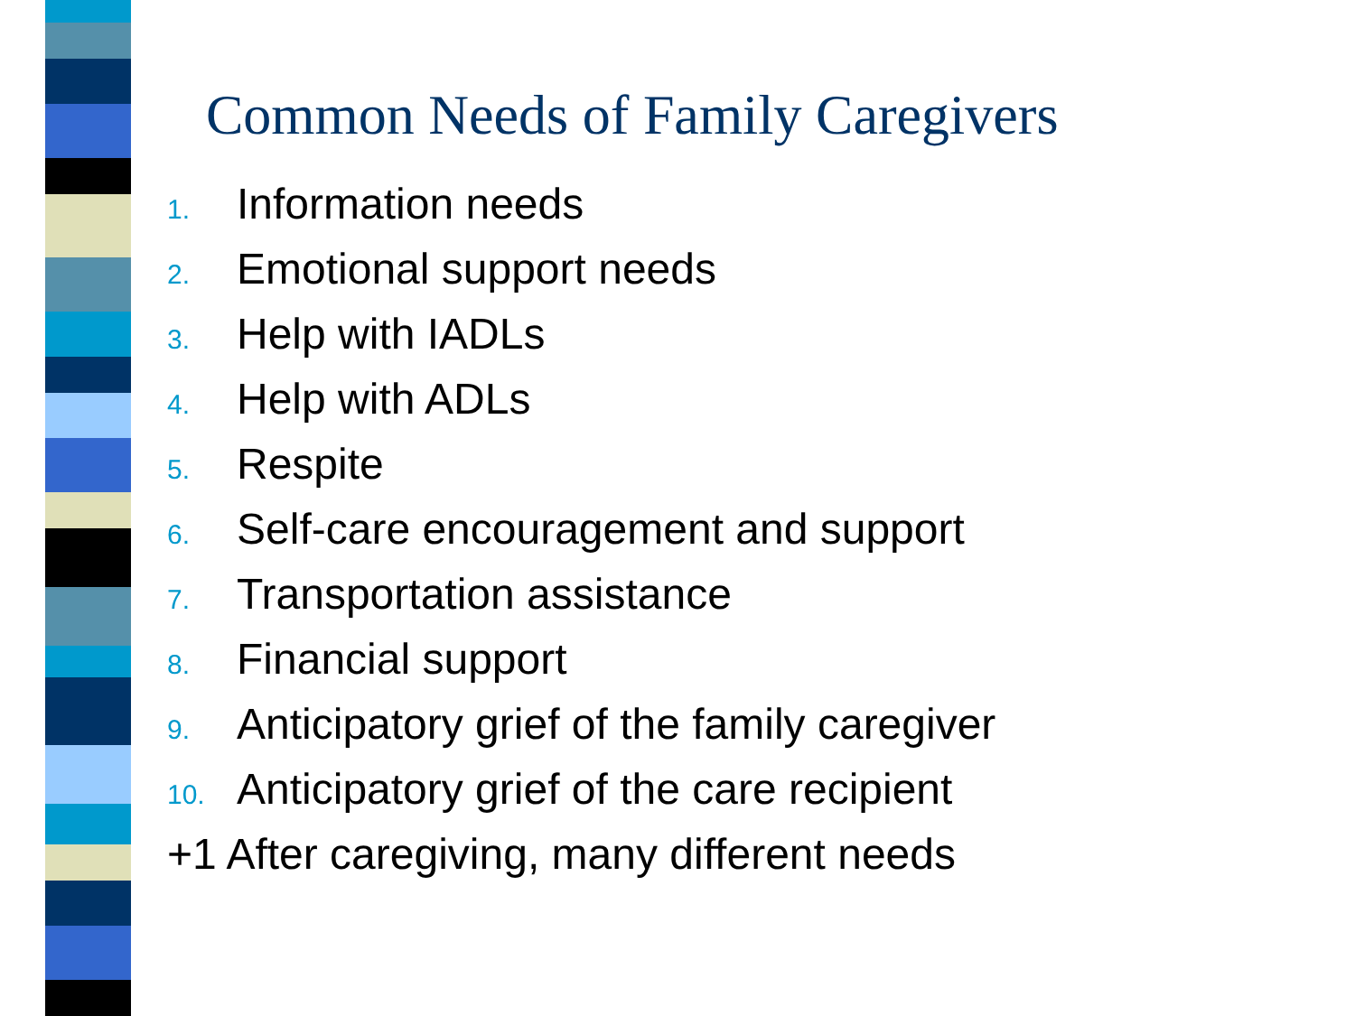Common Needs of Family Caregivers
1. Information needs
2. Emotional support needs
3. Help with IADLs
4. Help with ADLs
5. Respite
6. Self-care encouragement and support
7. Transportation assistance
8. Financial support
9. Anticipatory grief of the family caregiver
10. Anticipatory grief of the care recipient
+1 After caregiving, many different needs